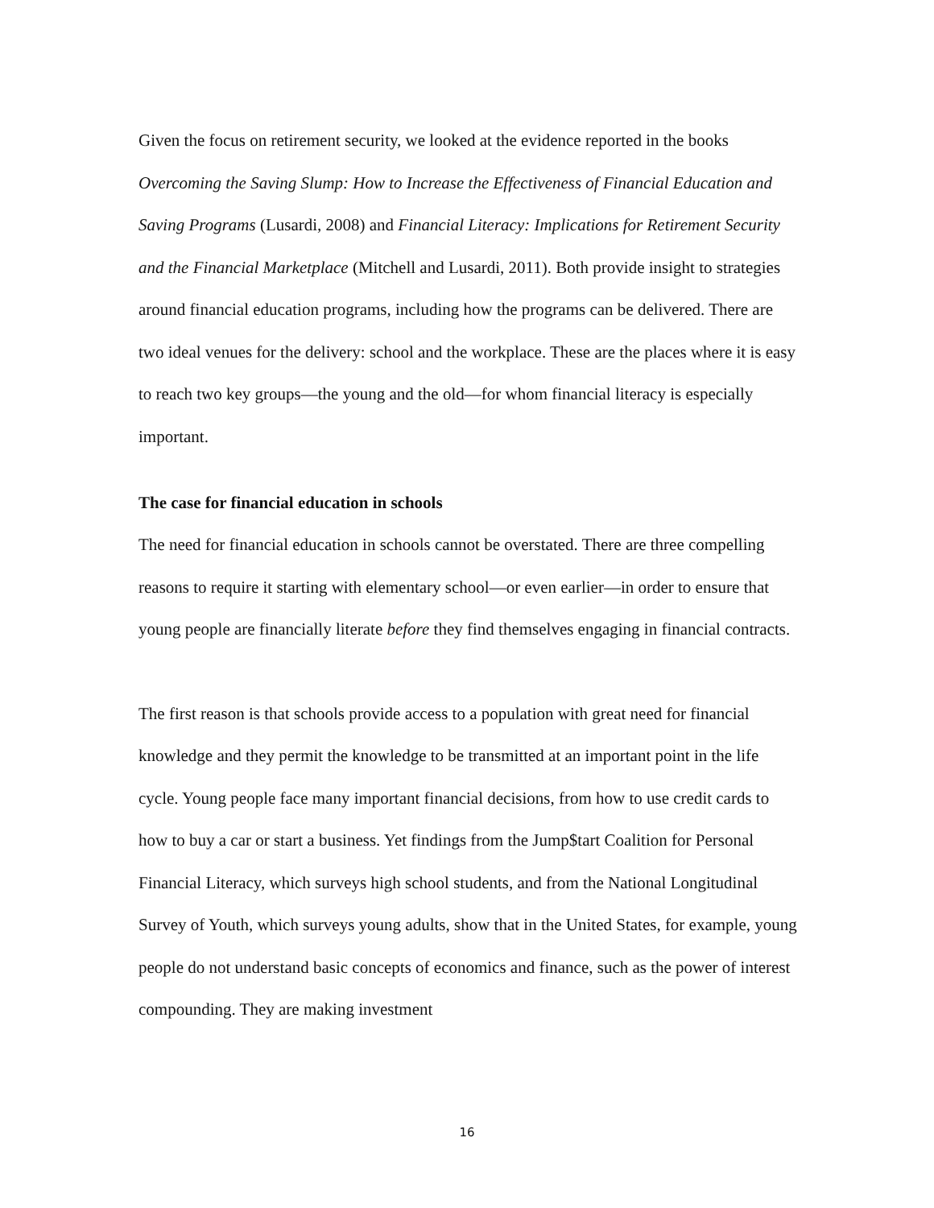Given the focus on retirement security, we looked at the evidence reported in the books Overcoming the Saving Slump: How to Increase the Effectiveness of Financial Education and Saving Programs (Lusardi, 2008) and Financial Literacy: Implications for Retirement Security and the Financial Marketplace (Mitchell and Lusardi, 2011). Both provide insight to strategies around financial education programs, including how the programs can be delivered. There are two ideal venues for the delivery: school and the workplace. These are the places where it is easy to reach two key groups—the young and the old—for whom financial literacy is especially important.
The case for financial education in schools
The need for financial education in schools cannot be overstated. There are three compelling reasons to require it starting with elementary school—or even earlier—in order to ensure that young people are financially literate before they find themselves engaging in financial contracts.
The first reason is that schools provide access to a population with great need for financial knowledge and they permit the knowledge to be transmitted at an important point in the life cycle. Young people face many important financial decisions, from how to use credit cards to how to buy a car or start a business. Yet findings from the Jump$tart Coalition for Personal Financial Literacy, which surveys high school students, and from the National Longitudinal Survey of Youth, which surveys young adults, show that in the United States, for example, young people do not understand basic concepts of economics and finance, such as the power of interest compounding. They are making investment
16